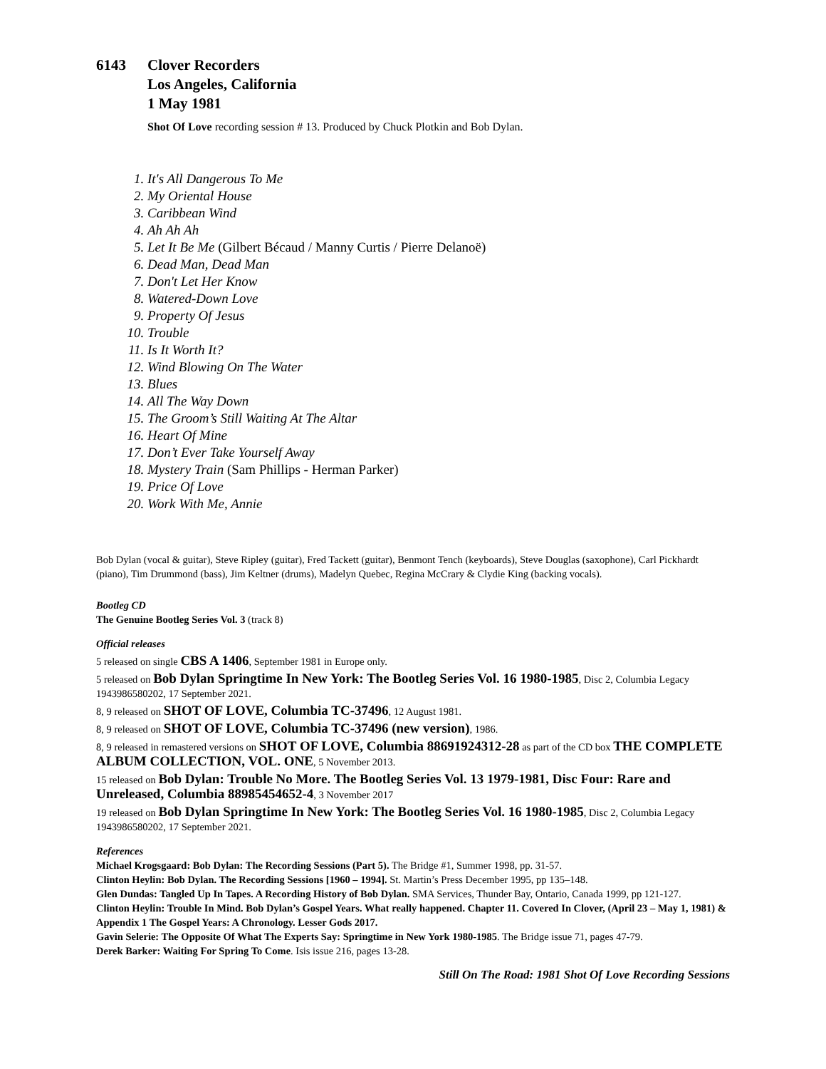6143 Clover Recorders
Los Angeles, California
1 May 1981
Shot Of Love recording session # 13. Produced by Chuck Plotkin and Bob Dylan.
1. It's All Dangerous To Me
2. My Oriental House
3. Caribbean Wind
4. Ah Ah Ah
5. Let It Be Me (Gilbert Bécaud / Manny Curtis / Pierre Delanoë)
6. Dead Man, Dead Man
7. Don't Let Her Know
8. Watered-Down Love
9. Property Of Jesus
10. Trouble
11. Is It Worth It?
12. Wind Blowing On The Water
13. Blues
14. All The Way Down
15. The Groom’s Still Waiting At The Altar
16. Heart Of Mine
17. Don’t Ever Take Yourself Away
18. Mystery Train (Sam Phillips - Herman Parker)
19. Price Of Love
20. Work With Me, Annie
Bob Dylan (vocal & guitar), Steve Ripley (guitar), Fred Tackett (guitar), Benmont Tench (keyboards), Steve Douglas (saxophone), Carl Pickhardt (piano), Tim Drummond (bass), Jim Keltner (drums), Madelyn Quebec, Regina McCrary & Clydie King (backing vocals).
Bootleg CD
The Genuine Bootleg Series Vol. 3 (track 8)
Official releases
5 released on single CBS A 1406, September 1981 in Europe only.
5 released on Bob Dylan Springtime In New York: The Bootleg Series Vol. 16 1980-1985, Disc 2, Columbia Legacy 1943986580202, 17 September 2021.
8, 9 released on SHOT OF LOVE, Columbia TC-37496, 12 August 1981.
8, 9 released on SHOT OF LOVE, Columbia TC-37496 (new version), 1986.
8, 9 released in remastered versions on SHOT OF LOVE, Columbia 88691924312-28 as part of the CD box THE COMPLETE ALBUM COLLECTION, VOL. ONE, 5 November 2013.
15 released on Bob Dylan: Trouble No More. The Bootleg Series Vol. 13 1979-1981, Disc Four: Rare and Unreleased, Columbia 88985454652-4, 3 November 2017
19 released on Bob Dylan Springtime In New York: The Bootleg Series Vol. 16 1980-1985, Disc 2, Columbia Legacy 1943986580202, 17 September 2021.
References
Michael Krogsgaard: Bob Dylan: The Recording Sessions (Part 5). The Bridge #1, Summer 1998, pp. 31-57.
Clinton Heylin: Bob Dylan. The Recording Sessions [1960 – 1994]. St. Martin’s Press December 1995, pp 135–148.
Glen Dundas: Tangled Up In Tapes. A Recording History of Bob Dylan. SMA Services, Thunder Bay, Ontario, Canada 1999, pp 121-127.
Clinton Heylin: Trouble In Mind. Bob Dylan’s Gospel Years. What really happened. Chapter 11. Covered In Clover, (April 23 – May 1, 1981) & Appendix 1 The Gospel Years: A Chronology. Lesser Gods 2017.
Gavin Selerie: The Opposite Of What The Experts Say: Springtime in New York 1980-1985. The Bridge issue 71, pages 47-79.
Derek Barker: Waiting For Spring To Come. Isis issue 216, pages 13-28.
Still On The Road: 1981 Shot Of Love Recording Sessions